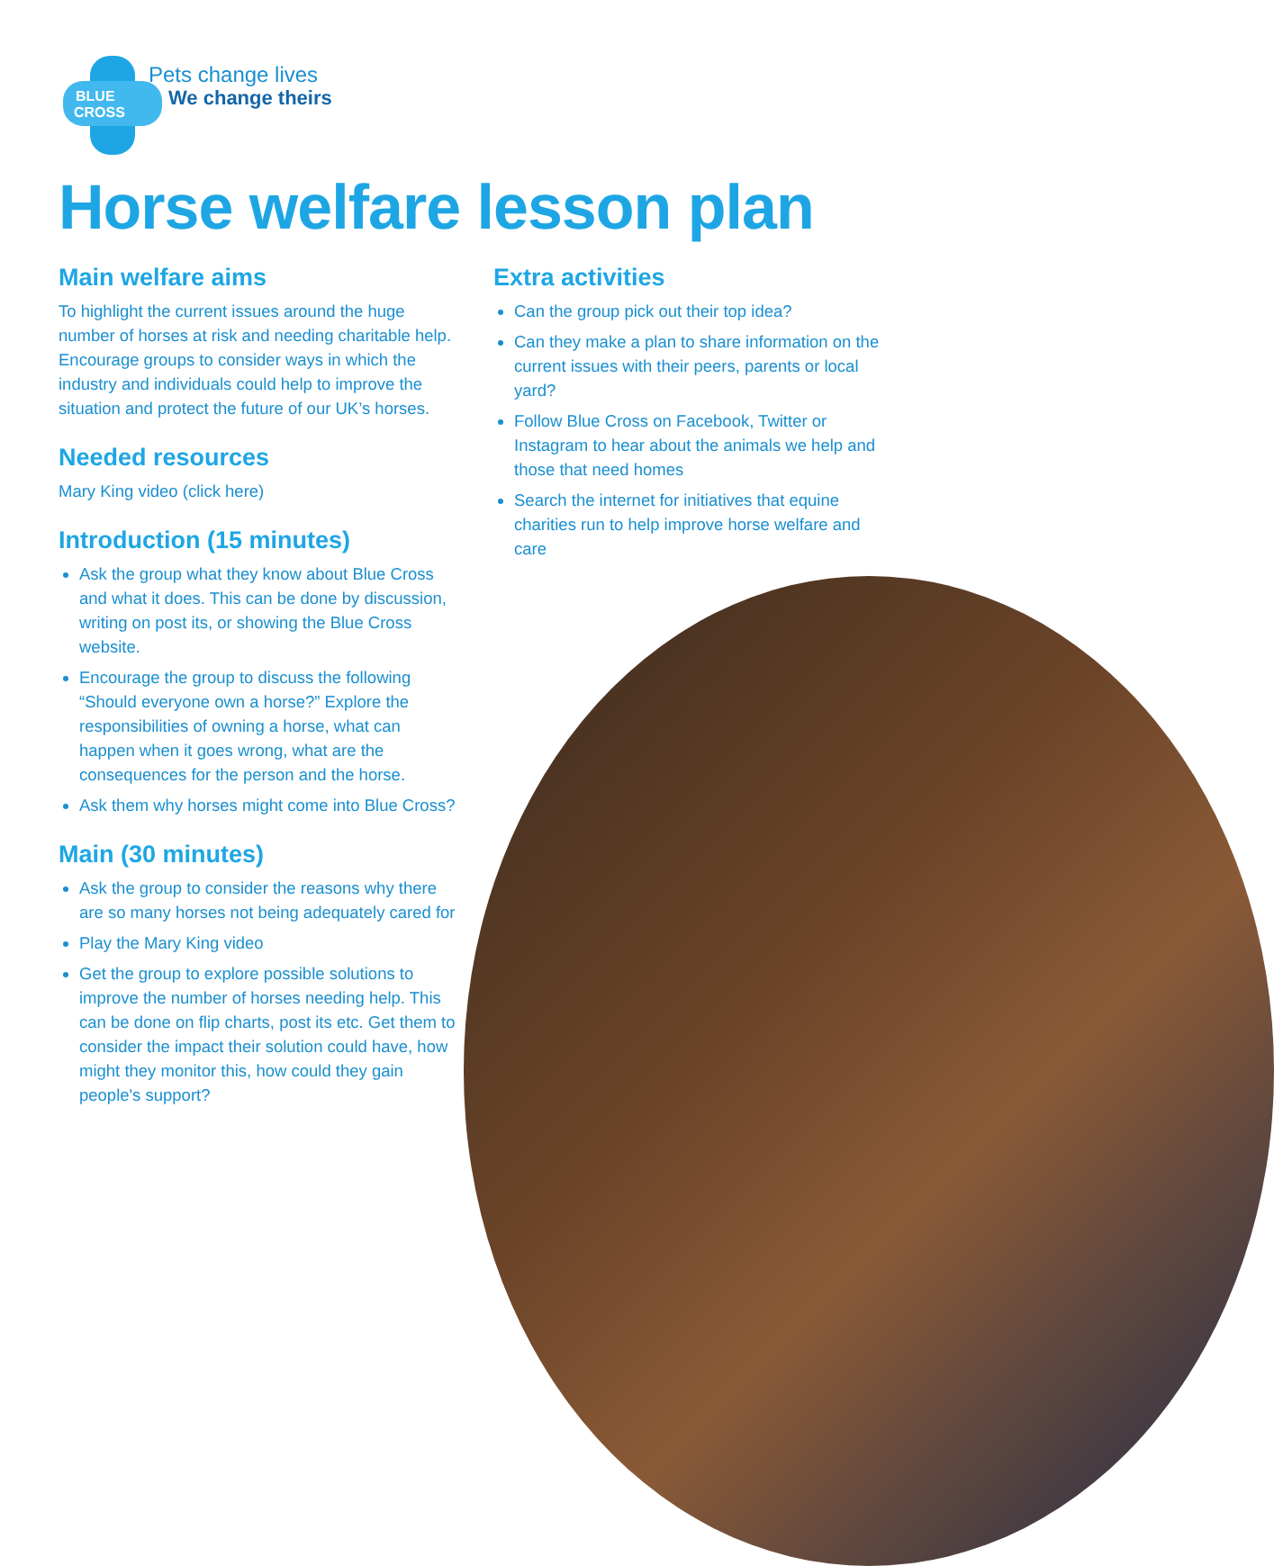BLUE
CROSS
Pets change lives
We change theirs
Horse welfare lesson plan
Main welfare aims
To highlight the current issues around the huge number of horses at risk and needing charitable help. Encourage groups to consider ways in which the industry and individuals could help to improve the situation and protect the future of our UK’s horses.
Needed resources
Mary King video (click here)
Introduction (15 minutes)
Ask the group what they know about Blue Cross and what it does. This can be done by discussion, writing on post its, or showing the Blue Cross website.
Encourage the group to discuss the following “Should everyone own a horse?” Explore the responsibilities of owning a horse, what can happen when it goes wrong, what are the consequences for the person and the horse.
Ask them why horses might come into Blue Cross?
Main (30 minutes)
Ask the group to consider the reasons why there are so many horses not being adequately cared for
Play the Mary King video
Get the group to explore possible solutions to improve the number of horses needing help. This can be done on flip charts, post its etc. Get them to consider the impact their solution could have, how might they monitor this, how could they gain people's support?
Extra activities
Can the group pick out their top idea?
Can they make a plan to share information on the current issues with their peers, parents or local yard?
Follow Blue Cross on Facebook, Twitter or Instagram to hear about the animals we help and those that need homes
Search the internet for initiatives that equine charities run to help improve horse welfare and care